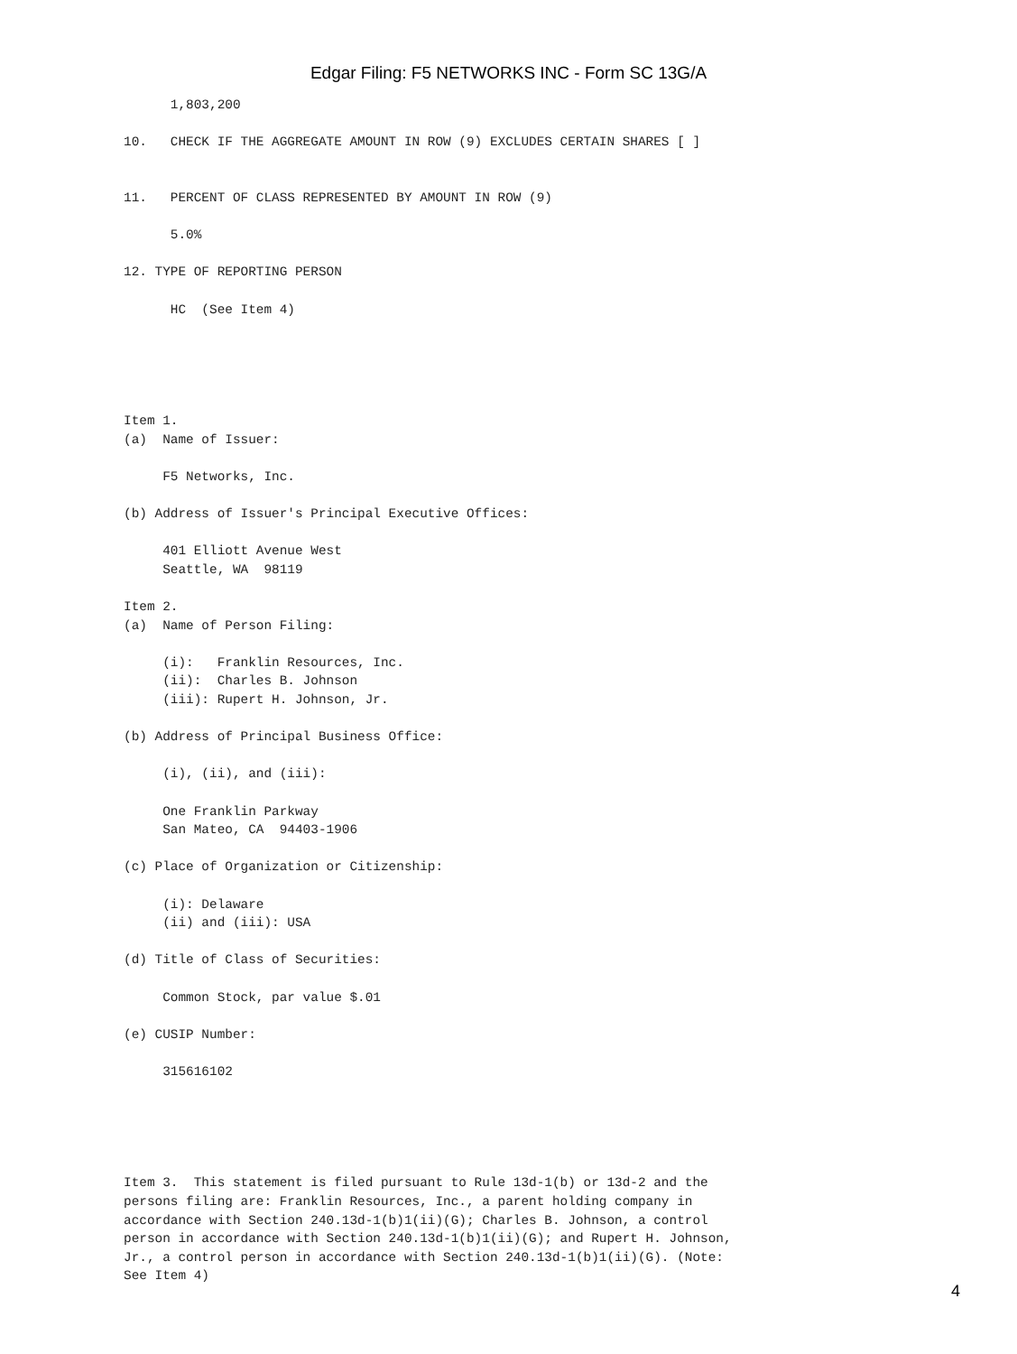Edgar Filing: F5 NETWORKS INC - Form SC 13G/A
      1,803,200

10.   CHECK IF THE AGGREGATE AMOUNT IN ROW (9) EXCLUDES CERTAIN SHARES [ ]


11.   PERCENT OF CLASS REPRESENTED BY AMOUNT IN ROW (9)

      5.0%

12. TYPE OF REPORTING PERSON

      HC  (See Item 4)





Item 1.
(a)  Name of Issuer:

     F5 Networks, Inc.

(b) Address of Issuer's Principal Executive Offices:

     401 Elliott Avenue West
     Seattle, WA  98119

Item 2.
(a)  Name of Person Filing:

     (i):   Franklin Resources, Inc.
     (ii):  Charles B. Johnson
     (iii): Rupert H. Johnson, Jr.

(b) Address of Principal Business Office:

     (i), (ii), and (iii):

     One Franklin Parkway
     San Mateo, CA  94403-1906

(c) Place of Organization or Citizenship:

     (i): Delaware
     (ii) and (iii): USA

(d) Title of Class of Securities:

     Common Stock, par value $.01

(e) CUSIP Number:

     315616102





Item 3.  This statement is filed pursuant to Rule 13d-1(b) or 13d-2 and the
persons filing are: Franklin Resources, Inc., a parent holding company in
accordance with Section 240.13d-1(b)1(ii)(G); Charles B. Johnson, a control
person in accordance with Section 240.13d-1(b)1(ii)(G); and Rupert H. Johnson,
Jr., a control person in accordance with Section 240.13d-1(b)1(ii)(G). (Note:
See Item 4)
4